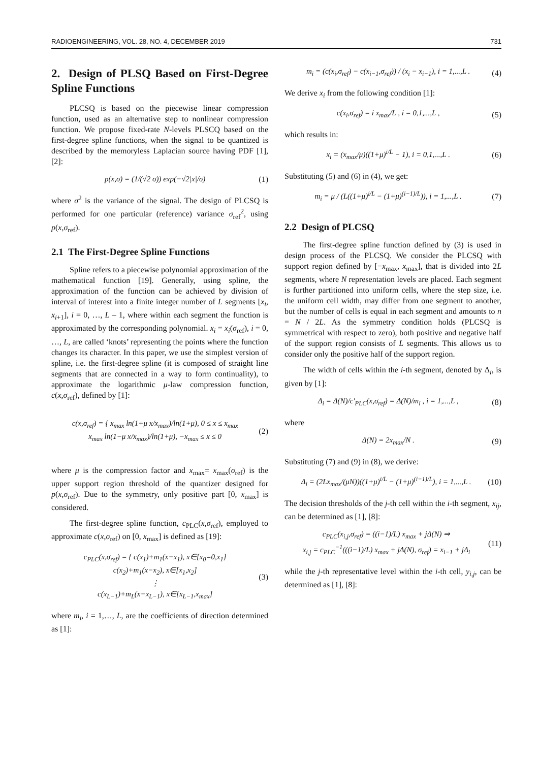RADIOENGINEERING, VOL. 28, NO. 4, DECEMBER 2019 731
2. Design of PLSQ Based on First-Degree Spline Functions
PLCSQ is based on the piecewise linear compression function, used as an alternative step to nonlinear compression function. We propose fixed-rate N-levels PLSCQ based on the first-degree spline functions, when the signal to be quantized is described by the memoryless Laplacian source having PDF [1], [2]:
p(x,σ) = (1/(√2 σ)) exp(−√2|x|/σ)
(1)
where σ<sup>2</sup> is the variance of the signal. The design of PLCSQ is performed for one particular (reference) variance σ<sub>ref</sub><sup>2</sup>, using p(x,σ<sub>ref</sub>).
2.1 The First-Degree Spline Functions
Spline refers to a piecewise polynomial approximation of the mathematical function [19]. Generally, using spline, the approximation of the function can be achieved by division of interval of interest into a finite integer number of L segments [x<sub>i</sub>, x<sub>i+1</sub>], i = 0, …, L – 1, where within each segment the function is approximated by the corresponding polynomial. x<sub>i</sub> = x<sub>i</sub>(σ<sub>ref</sub>), i = 0, …, L, are called ‘knots’ representing the points where the function changes its character. In this paper, we use the simplest version of spline, i.e. the first-degree spline (it is composed of straight line segments that are connected in a way to form continuality), to approximate the logarithmic μ-law compression function, c(x,σ<sub>ref</sub>), defined by [1]:
c(x,σ<sub>ref</sub>) = { x<sub>max</sub> ln(1+μ x/x<sub>max</sub>)/ln(1+μ), 0 ≤ x ≤ x<sub>max</sub>
x<sub>max</sub> ln(1−μ x/x<sub>max</sub>)/ln(1+μ), −x<sub>max</sub> ≤ x ≤ 0
(2)
where μ is the compression factor and x<sub>max</sub>= x<sub>max</sub>(σ<sub>ref</sub>) is the upper support region threshold of the quantizer designed for p(x,σ<sub>ref</sub>). Due to the symmetry, only positive part [0, x<sub>max</sub>] is considered.
The first-degree spline function, c<sub>PLC</sub>(x,σ<sub>ref</sub>), employed to approximate c(x,σ<sub>ref</sub>) on [0, x<sub>max</sub>] is defined as [19]:
c<sub>PLC</sub>(x,σ<sub>ref</sub>) = { c(x<sub>1</sub>)+m<sub>1</sub>(x−x<sub>1</sub>), x∈[x<sub>0</sub>=0,x<sub>1</sub>]
c(x<sub>2</sub>)+m<sub>1</sub>(x−x<sub>2</sub>), x∈[x<sub>1</sub>,x<sub>2</sub>]
⋮
c(x<sub>L−1</sub>)+m<sub>L</sub>(x−x<sub>L−1</sub>), x∈[x<sub>L−1</sub>,x<sub>max</sub>]
(3)
where m<sub>i</sub>, i = 1,…, L, are the coefficients of direction determined as [1]:
m<sub>i</sub> = (c(x<sub>i</sub>,σ<sub>ref</sub>) − c(x<sub>i−1</sub>,σ<sub>ref</sub>)) / (x<sub>i</sub> − x<sub>i−1</sub>), i = 1,...,L .
(4)
We derive x<sub>i</sub> from the following condition [1]:
c(x<sub>i</sub>,σ<sub>ref</sub>) = i x<sub>max</sub>/L , i = 0,1,...,L ,
(5)
which results in:
x<sub>i</sub> = (x<sub>max</sub>/μ)((1+μ)<sup>i/L</sup> − 1), i = 0,1,...,L .
(6)
Substituting (5) and (6) in (4), we get:
m<sub>i</sub> = μ / (L((1+μ)<sup>i/L</sup> − (1+μ)<sup>(i−1)/L</sup>)), i = 1,...,L .
(7)
2.2 Design of PLCSQ
The first-degree spline function defined by (3) is used in design process of the PLCSQ. We consider the PLCSQ with support region defined by [−x<sub>max</sub>, x<sub>max</sub>], that is divided into 2L segments, where N representation levels are placed. Each segment is further partitioned into uniform cells, where the step size, i.e. the uniform cell width, may differ from one segment to another, but the number of cells is equal in each segment and amounts to n = N / 2L. As the symmetry condition holds (PLCSQ is symmetrical with respect to zero), both positive and negative half of the support region consists of L segments. This allows us to consider only the positive half of the support region.
The width of cells within the i-th segment, denoted by Δ<sub>i</sub>, is given by [1]:
Δ<sub>i</sub> = Δ(N)/c′<sub>PLC</sub>(x,σ<sub>ref</sub>) = Δ(N)/m<sub>i</sub> , i = 1,...,L ,
(8)
where
Δ(N) = 2x<sub>max</sub>/N . (9)
Substituting (7) and (9) in (8), we derive:
Δ<sub>i</sub> = (2Lx<sub>max</sub>/(μN))((1+μ)<sup>i/L</sup> − (1+μ)<sup>(i−1)/L</sup>), i = 1,...,L .
(10)
The decision thresholds of the j-th cell within the i-th segment, x<sub>ij</sub>, can be determined as [1], [8]:
c<sub>PLC</sub>(x<sub>i,j</sub>,σ<sub>ref</sub>) = ((i−1)/L) x<sub>max</sub> + jΔ(N) ⇒
x<sub>i,j</sub> = c<sub>PLC</sub><sup>−1</sup>(((i−1)/L) x<sub>max</sub> + jΔ(N), σ<sub>ref</sub>) = x<sub>i−1</sub> + jΔ<sub>i</sub>
(11)
while the j-th representative level within the i-th cell, y<sub>i,j</sub>, can be determined as [1], [8]: